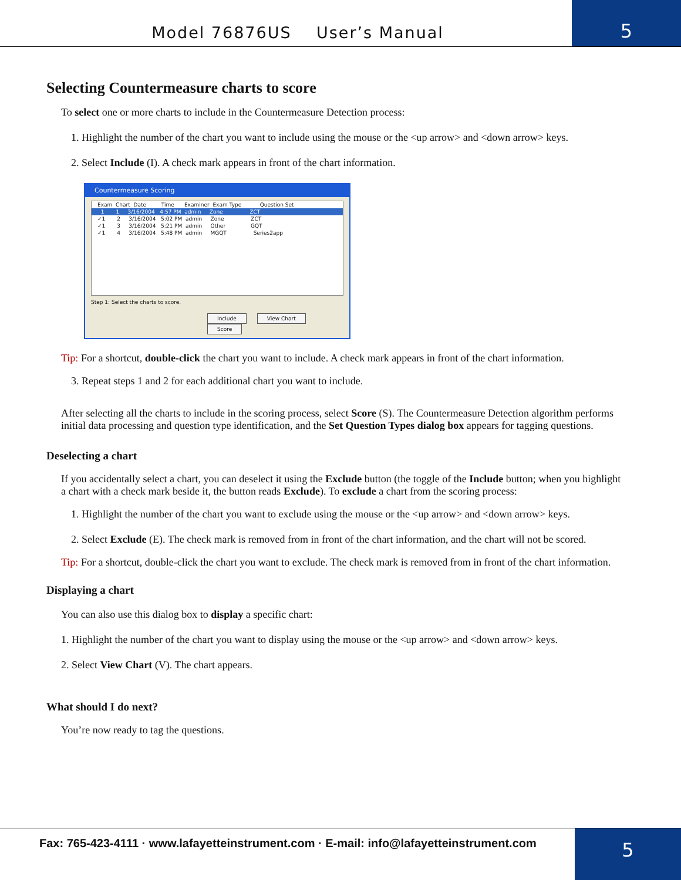Model 76876US User’s Manual
5
Selecting Countermeasure charts to score
To select one or more charts to include in the Countermeasure Detection process:
1. Highlight the number of the chart you want to include using the mouse or the <up arrow> and <down arrow> keys.
2. Select Include (I). A check mark appears in front of the chart information.
Countermeasure Scoring
Exam Chart Date Time Examiner Exam Type Question Set
1 1 3/16/2004 4:57 PM admin Zone ZCT
✓1 2 3/16/2004 5:02 PM admin Zone ZCT
✓1 3 3/16/2004 5:21 PM admin Other GQT
✓1 4 3/16/2004 5:48 PM admin MGQT Series2app
Step 1: Select the charts to score.
Include View Chart Score
Tip: For a shortcut, double-click the chart you want to include. A check mark appears in front of the chart information.
3. Repeat steps 1 and 2 for each additional chart you want to include.
After selecting all the charts to include in the scoring process, select Score (S). The Countermeasure Detection algorithm performs initial data processing and question type identification, and the Set Question Types dialog box appears for tagging questions.
Deselecting a chart
If you accidentally select a chart, you can deselect it using the Exclude button (the toggle of the Include button; when you highlight a chart with a check mark beside it, the button reads Exclude). To exclude a chart from the scoring process:
1. Highlight the number of the chart you want to exclude using the mouse or the <up arrow> and <down arrow> keys.
2. Select Exclude (E). The check mark is removed from in front of the chart information, and the chart will not be scored.
Tip: For a shortcut, double-click the chart you want to exclude. The check mark is removed from in front of the chart information.
Displaying a chart
You can also use this dialog box to display a specific chart:
1. Highlight the number of the chart you want to display using the mouse or the <up arrow> and <down arrow> keys.
2. Select View Chart (V). The chart appears.
What should I do next?
You’re now ready to tag the questions.
Fax: 765-423-4111 · www.lafayetteinstrument.com · E-mail: info@lafayetteinstrument.com
5